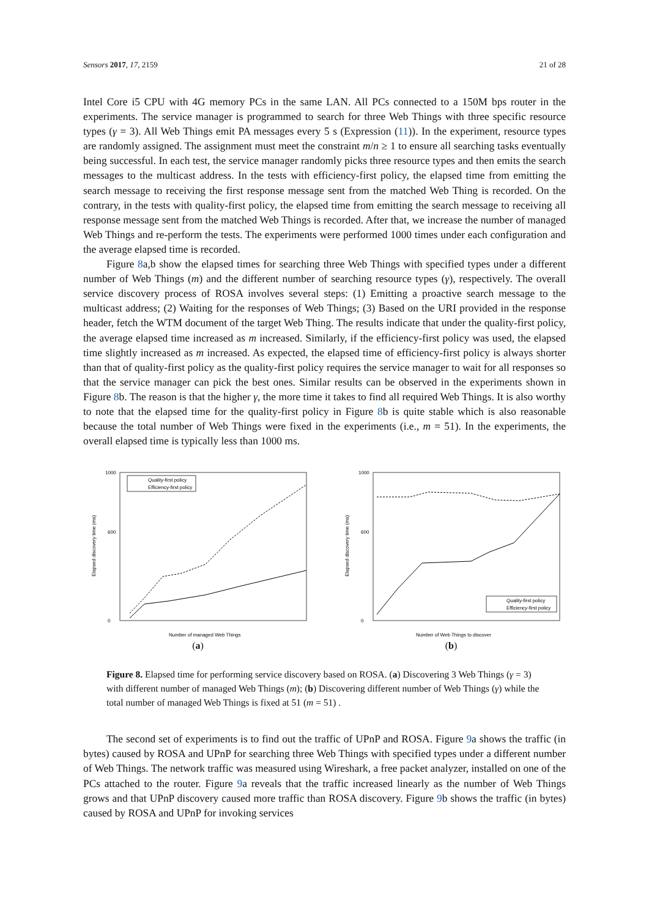Sensors 2017, 17, 2159 21 of 28
Intel Core i5 CPU with 4G memory PCs in the same LAN. All PCs connected to a 150M bps router in the experiments. The service manager is programmed to search for three Web Things with three specific resource types (γ = 3). All Web Things emit PA messages every 5 s (Expression (11)). In the experiment, resource types are randomly assigned. The assignment must meet the constraint m/n ≥ 1 to ensure all searching tasks eventually being successful. In each test, the service manager randomly picks three resource types and then emits the search messages to the multicast address. In the tests with efficiency-first policy, the elapsed time from emitting the search message to receiving the first response message sent from the matched Web Thing is recorded. On the contrary, in the tests with quality-first policy, the elapsed time from emitting the search message to receiving all response message sent from the matched Web Things is recorded. After that, we increase the number of managed Web Things and re-perform the tests. The experiments were performed 1000 times under each configuration and the average elapsed time is recorded.
Figure 8a,b show the elapsed times for searching three Web Things with specified types under a different number of Web Things (m) and the different number of searching resource types (γ), respectively. The overall service discovery process of ROSA involves several steps: (1) Emitting a proactive search message to the multicast address; (2) Waiting for the responses of Web Things; (3) Based on the URI provided in the response header, fetch the WTM document of the target Web Thing. The results indicate that under the quality-first policy, the average elapsed time increased as m increased. Similarly, if the efficiency-first policy was used, the elapsed time slightly increased as m increased. As expected, the elapsed time of efficiency-first policy is always shorter than that of quality-first policy as the quality-first policy requires the service manager to wait for all responses so that the service manager can pick the best ones. Similar results can be observed in the experiments shown in Figure 8b. The reason is that the higher γ, the more time it takes to find all required Web Things. It is also worthy to note that the elapsed time for the quality-first policy in Figure 8b is quite stable which is also reasonable because the total number of Web Things were fixed in the experiments (i.e., m = 51). In the experiments, the overall elapsed time is typically less than 1000 ms.
Elapsed discovery time (ms)
1000
600
0
Number of managed Web Things
Quality-first policy
Efficiency-first policy
(a)
Elapsed discovery time (ms)
1000
600
0
Number of Web Things to discover
Quality-first policy
Efficiency-first policy
(b)
Figure 8. Elapsed time for performing service discovery based on ROSA. (a) Discovering 3 Web Things (γ = 3) with different number of managed Web Things (m); (b) Discovering different number of Web Things (γ) while the total number of managed Web Things is fixed at 51 (m = 51) .
The second set of experiments is to find out the traffic of UPnP and ROSA. Figure 9a shows the traffic (in bytes) caused by ROSA and UPnP for searching three Web Things with specified types under a different number of Web Things. The network traffic was measured using Wireshark, a free packet analyzer, installed on one of the PCs attached to the router. Figure 9a reveals that the traffic increased linearly as the number of Web Things grows and that UPnP discovery caused more traffic than ROSA discovery. Figure 9b shows the traffic (in bytes) caused by ROSA and UPnP for invoking services